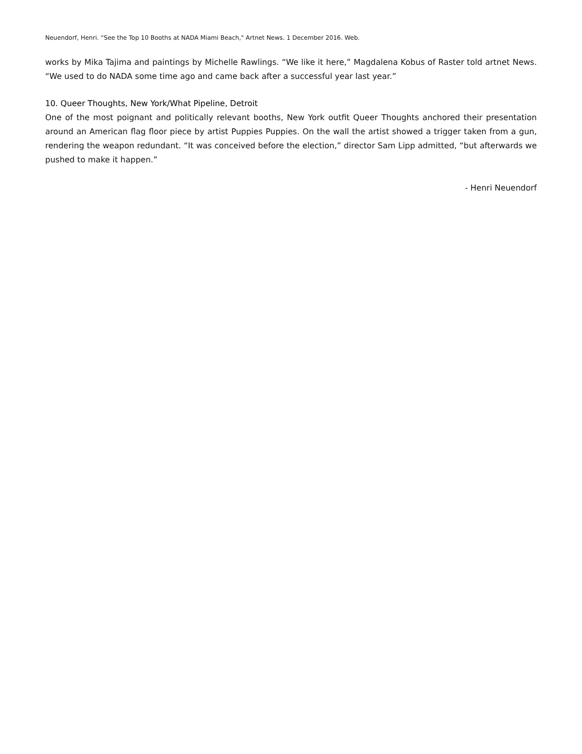Neuendorf, Henri. “See the Top 10 Booths at NADA Miami Beach," Artnet News. 1 December 2016. Web.
works by Mika Tajima and paintings by Michelle Rawlings. “We like it here,” Magdalena Kobus of Raster told artnet News. “We used to do NADA some time ago and came back after a successful year last year.”
10. Queer Thoughts, New York/What Pipeline, Detroit
One of the most poignant and politically relevant booths, New York outfit Queer Thoughts anchored their presentation around an American flag floor piece by artist Puppies Puppies. On the wall the artist showed a trigger taken from a gun, rendering the weapon redundant. “It was conceived before the election,” director Sam Lipp admitted, “but afterwards we pushed to make it happen.”
- Henri Neuendorf